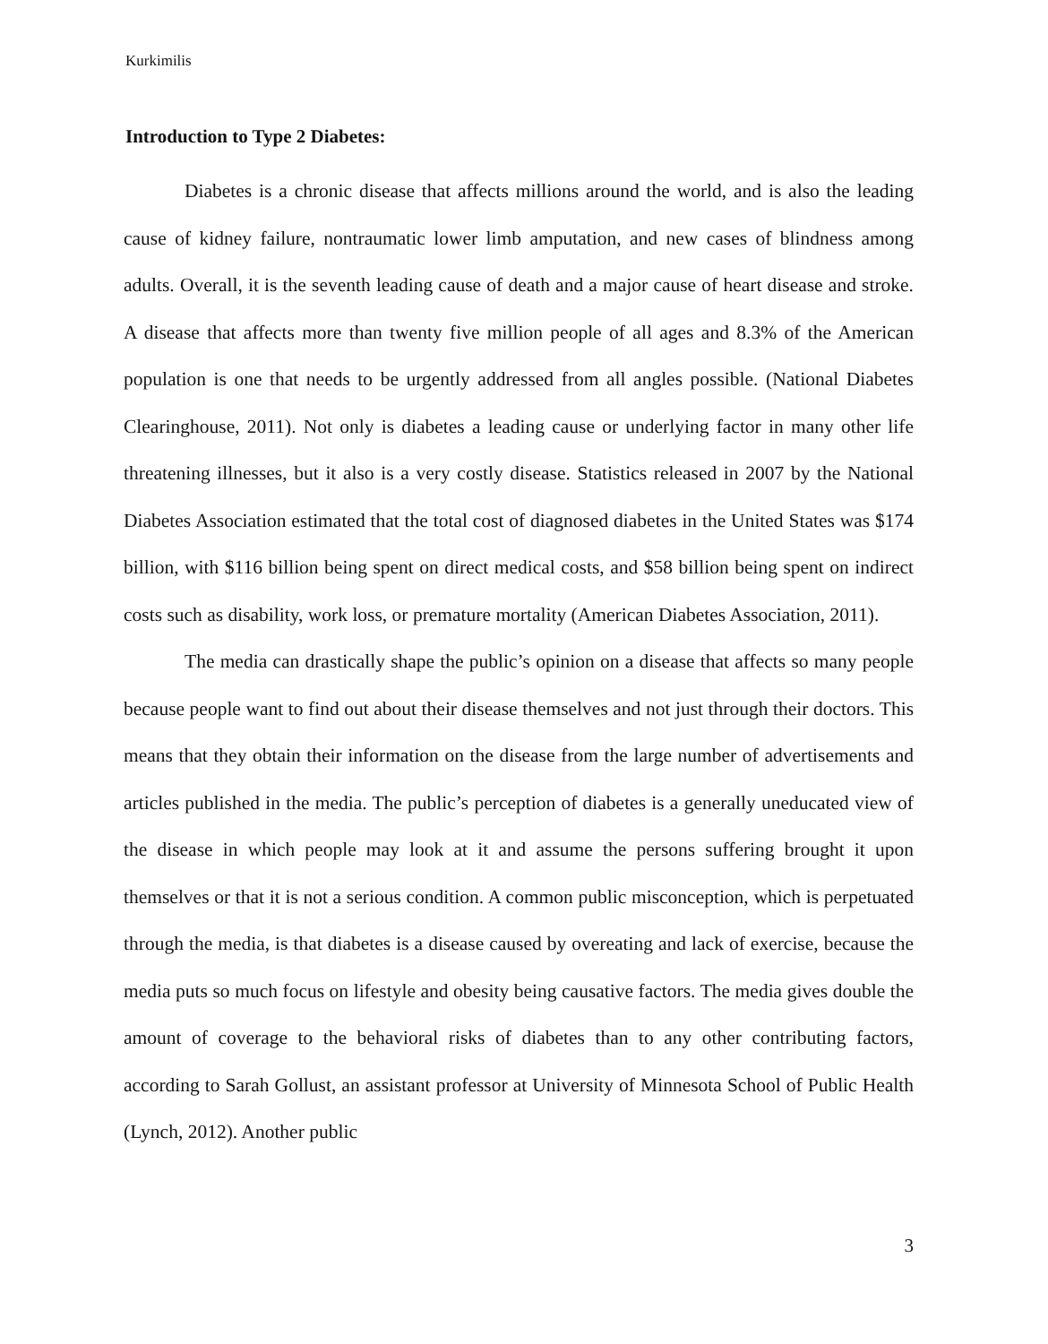Kurkimilis
Introduction to Type 2 Diabetes:
Diabetes is a chronic disease that affects millions around the world, and is also the leading cause of kidney failure, nontraumatic lower limb amputation, and new cases of blindness among adults. Overall, it is the seventh leading cause of death and a major cause of heart disease and stroke. A disease that affects more than twenty five million people of all ages and 8.3% of the American population is one that needs to be urgently addressed from all angles possible. (National Diabetes Clearinghouse, 2011). Not only is diabetes a leading cause or underlying factor in many other life threatening illnesses, but it also is a very costly disease. Statistics released in 2007 by the National Diabetes Association estimated that the total cost of diagnosed diabetes in the United States was $174 billion, with $116 billion being spent on direct medical costs, and $58 billion being spent on indirect costs such as disability, work loss, or premature mortality (American Diabetes Association, 2011).
The media can drastically shape the public’s opinion on a disease that affects so many people because people want to find out about their disease themselves and not just through their doctors. This means that they obtain their information on the disease from the large number of advertisements and articles published in the media. The public’s perception of diabetes is a generally uneducated view of the disease in which people may look at it and assume the persons suffering brought it upon themselves or that it is not a serious condition. A common public misconception, which is perpetuated through the media, is that diabetes is a disease caused by overeating and lack of exercise, because the media puts so much focus on lifestyle and obesity being causative factors. The media gives double the amount of coverage to the behavioral risks of diabetes than to any other contributing factors, according to Sarah Gollust, an assistant professor at University of Minnesota School of Public Health (Lynch, 2012). Another public
3